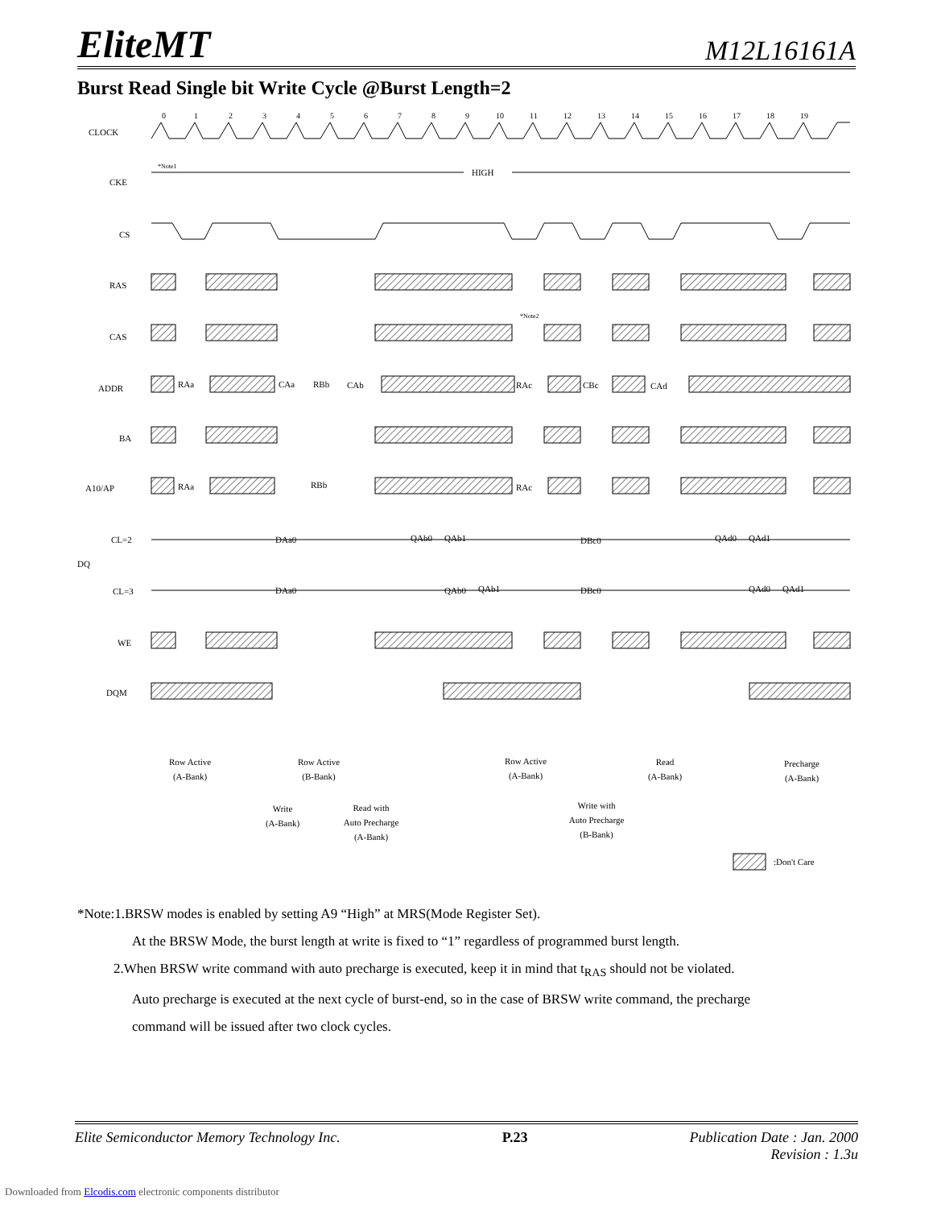EliteMT M12L16161A
Burst Read Single bit Write Cycle @Burst Length=2
CLOCK
CKE
CS
RAS
CAS
ADDR
BA
A10/AP
CL=2
DQ
CL=3
WE
DQM
0
1
2
3
4
5
6
7
8
9
10
11
12
13
14
15
16
17
18
19
*Note1
HIGH
*Note2
RAa
CAa
RBb
CAb
RAc
CBc
CAd
RAa
RBb
RAc
DAa0
QAb0
QAb1
DBc0
QAd0
QAd1
DAa0
QAb0
QAb1
DBc0
QAd0
QAd1
Row Active
(A-Bank)
Row Active
(B-Bank)
Row Active
(A-Bank)
Read
(A-Bank)
Precharge
(A-Bank)
Write
(A-Bank)
Read with
Auto Precharge
(A-Bank)
Write with
Auto Precharge
(B-Bank)
:Don't Care
*Note:1.BRSW modes is enabled by setting A9 “High” at MRS(Mode Register Set).
At the BRSW Mode, the burst length at write is fixed to “1” regardless of programmed burst length.
2.When BRSW write command with auto precharge is executed, keep it in mind that t<sub>RAS</sub> should not be violated.
Auto precharge is executed at the next cycle of burst-end, so in the case of BRSW write command, the precharge
command will be issued after two clock cycles.
Elite Semiconductor Memory Technology Inc. P.23 Publication Date : Jan. 2000
Revision : 1.3u
Downloaded from Elcodis.com electronic components distributor